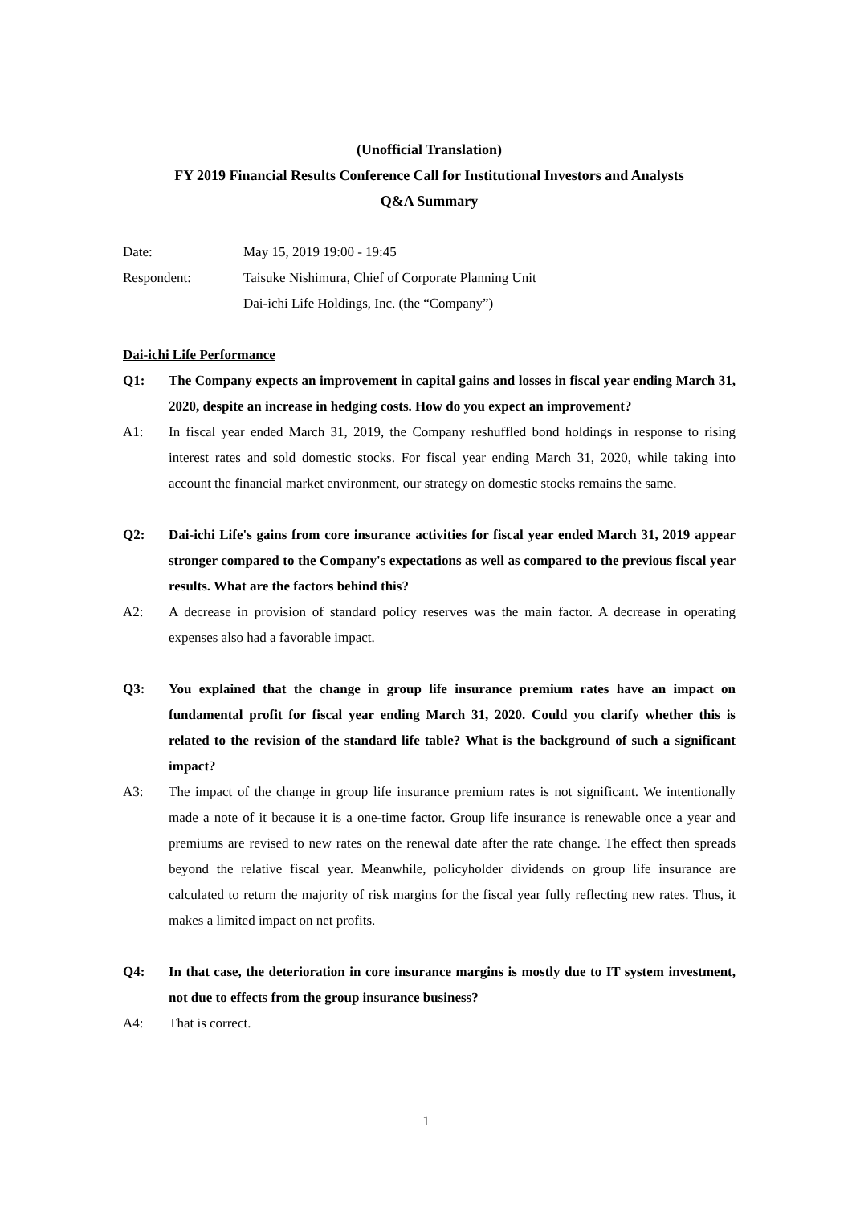(Unofficial Translation)
FY 2019 Financial Results Conference Call for Institutional Investors and Analysts
Q&A Summary
Date: May 15, 2019 19:00 - 19:45
Respondent: Taisuke Nishimura, Chief of Corporate Planning Unit
Dai-ichi Life Holdings, Inc. (the “Company”)
Dai-ichi Life Performance
Q1: The Company expects an improvement in capital gains and losses in fiscal year ending March 31, 2020, despite an increase in hedging costs. How do you expect an improvement?
A1: In fiscal year ended March 31, 2019, the Company reshuffled bond holdings in response to rising interest rates and sold domestic stocks. For fiscal year ending March 31, 2020, while taking into account the financial market environment, our strategy on domestic stocks remains the same.
Q2: Dai-ichi Life's gains from core insurance activities for fiscal year ended March 31, 2019 appear stronger compared to the Company's expectations as well as compared to the previous fiscal year results. What are the factors behind this?
A2: A decrease in provision of standard policy reserves was the main factor. A decrease in operating expenses also had a favorable impact.
Q3: You explained that the change in group life insurance premium rates have an impact on fundamental profit for fiscal year ending March 31, 2020. Could you clarify whether this is related to the revision of the standard life table? What is the background of such a significant impact?
A3: The impact of the change in group life insurance premium rates is not significant. We intentionally made a note of it because it is a one-time factor. Group life insurance is renewable once a year and premiums are revised to new rates on the renewal date after the rate change. The effect then spreads beyond the relative fiscal year. Meanwhile, policyholder dividends on group life insurance are calculated to return the majority of risk margins for the fiscal year fully reflecting new rates. Thus, it makes a limited impact on net profits.
Q4: In that case, the deterioration in core insurance margins is mostly due to IT system investment, not due to effects from the group insurance business?
A4: That is correct.
1